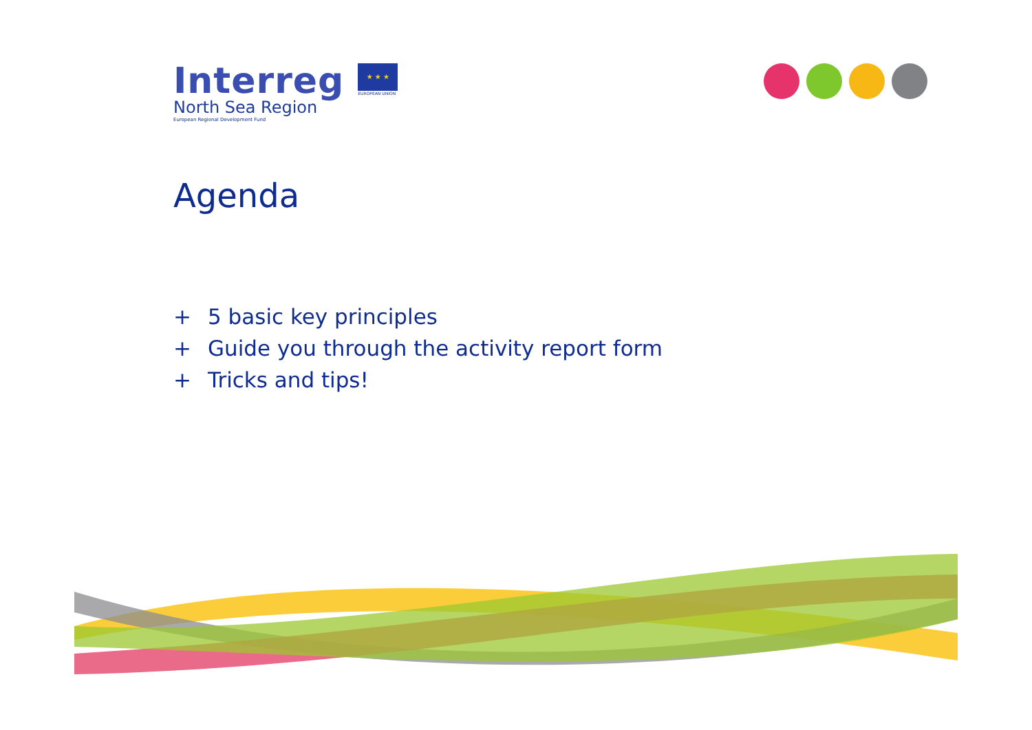Interreg
North Sea Region
European Regional Development Fund
★ ★ ★
EUROPEAN UNION
Agenda
+ 5 basic key principles
+ Guide you through the activity report form
+ Tricks and tips!